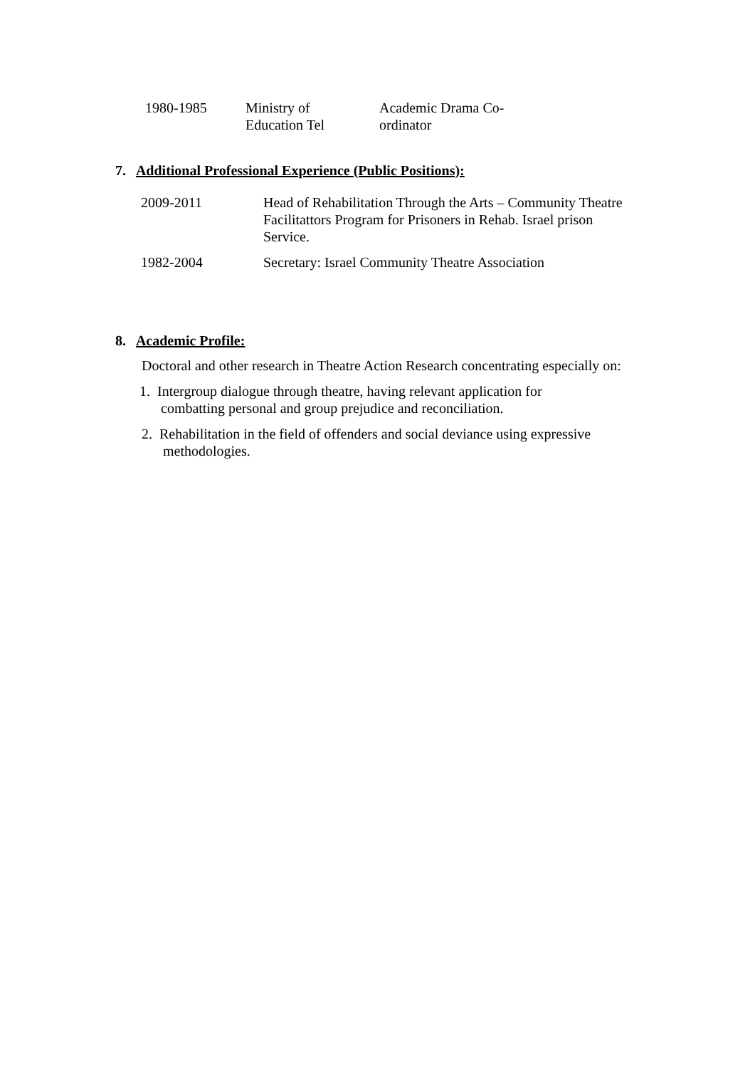| 1980-1985 | Ministry of Education Tel | Academic Drama Co- ordinator |
7. Additional Professional Experience (Public Positions):
| 2009-2011 | Head of Rehabilitation Through the Arts – Community Theatre Facilitattors Program for Prisoners in Rehab. Israel prison Service. |
| 1982-2004 | Secretary: Israel Community Theatre Association |
8. Academic Profile:
Doctoral and other research in Theatre Action Research concentrating especially on:
1. Intergroup dialogue through theatre, having relevant application for
combatting personal and group prejudice and reconciliation.
2. Rehabilitation in the field of offenders and social deviance using expressive
methodologies.